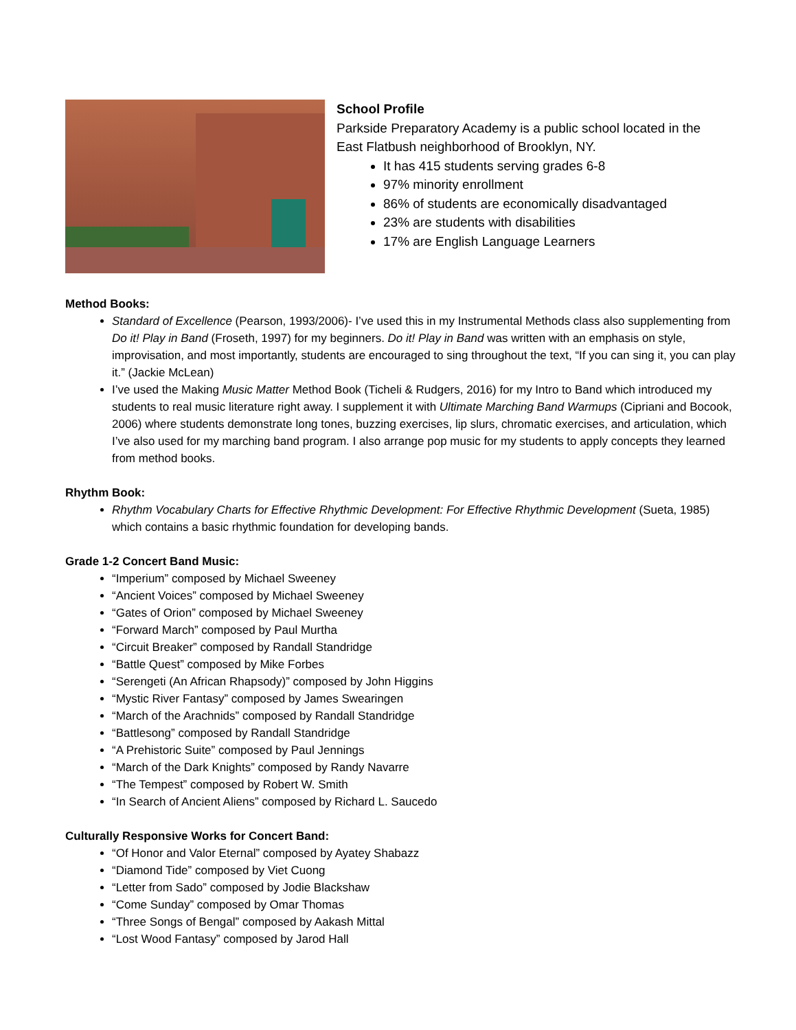School Profile
Parkside Preparatory Academy is a public school located in the East Flatbush neighborhood of Brooklyn, NY.
It has 415 students serving grades 6-8
97% minority enrollment
86% of students are economically disadvantaged
23% are students with disabilities
17% are English Language Learners
Method Books:
Standard of Excellence (Pearson, 1993/2006)- I’ve used this in my Instrumental Methods class also supplementing from Do it! Play in Band (Froseth, 1997) for my beginners. Do it! Play in Band was written with an emphasis on style, improvisation, and most importantly, students are encouraged to sing throughout the text, “If you can sing it, you can play it.” (Jackie McLean)
I’ve used the Making Music Matter Method Book (Ticheli & Rudgers, 2016) for my Intro to Band which introduced my students to real music literature right away. I supplement it with Ultimate Marching Band Warmups (Cipriani and Bocook, 2006) where students demonstrate long tones, buzzing exercises, lip slurs, chromatic exercises, and articulation, which I’ve also used for my marching band program. I also arrange pop music for my students to apply concepts they learned from method books.
Rhythm Book:
Rhythm Vocabulary Charts for Effective Rhythmic Development: For Effective Rhythmic Development (Sueta, 1985) which contains a basic rhythmic foundation for developing bands.
Grade 1-2 Concert Band Music:
“Imperium” composed by Michael Sweeney
“Ancient Voices” composed by Michael Sweeney
“Gates of Orion” composed by Michael Sweeney
“Forward March” composed by Paul Murtha
“Circuit Breaker” composed by Randall Standridge
“Battle Quest” composed by Mike Forbes
“Serengeti (An African Rhapsody)” composed by John Higgins
“Mystic River Fantasy” composed by James Swearingen
“March of the Arachnids” composed by Randall Standridge
“Battlesong” composed by Randall Standridge
“A Prehistoric Suite” composed by Paul Jennings
“March of the Dark Knights” composed by Randy Navarre
“The Tempest” composed by Robert W. Smith
“In Search of Ancient Aliens” composed by Richard L. Saucedo
Culturally Responsive Works for Concert Band:
“Of Honor and Valor Eternal” composed by Ayatey Shabazz
“Diamond Tide” composed by Viet Cuong
“Letter from Sado” composed by Jodie Blackshaw
“Come Sunday” composed by Omar Thomas
“Three Songs of Bengal” composed by Aakash Mittal
“Lost Wood Fantasy” composed by Jarod Hall